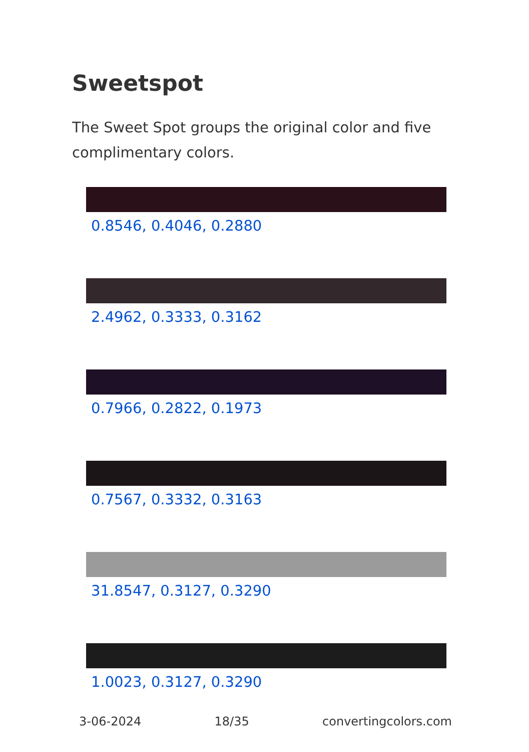Sweetspot
The Sweet Spot groups the original color and five complimentary colors.
0.8546, 0.4046, 0.2880
2.4962, 0.3333, 0.3162
0.7966, 0.2822, 0.1973
0.7567, 0.3332, 0.3163
31.8547, 0.3127, 0.3290
1.0023, 0.3127, 0.3290
3-06-2024 18/35 convertingcolors.com